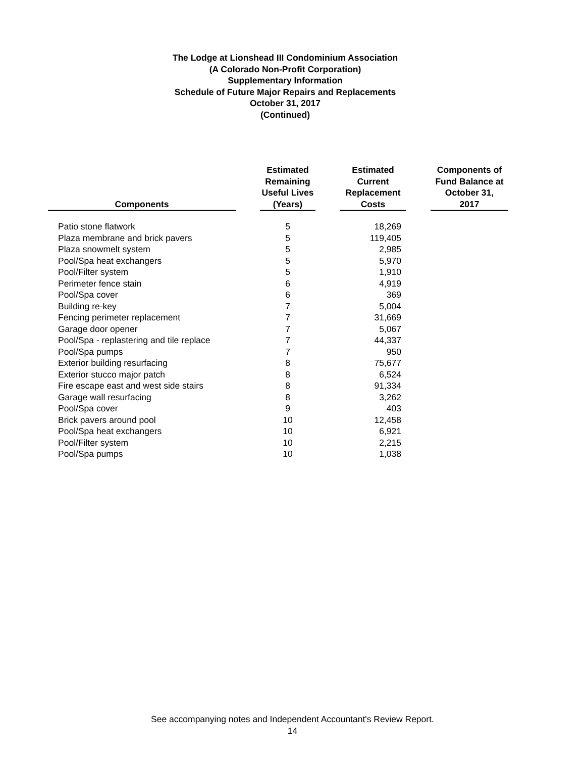The Lodge at Lionshead III Condominium Association
(A Colorado Non-Profit Corporation)
Supplementary Information
Schedule of Future Major Repairs and Replacements
October 31, 2017
(Continued)
| Components | | Estimated Remaining Useful Lives (Years) | | Estimated Current Replacement Costs | | Components of Fund Balance at October 31, 2017 |
| --- | --- | --- | --- | --- | --- | --- |
| Patio stone flatwork | | 5 | | 18,269 | | |
| Plaza membrane and brick pavers | | 5 | | 119,405 | | |
| Plaza snowmelt system | | 5 | | 2,985 | | |
| Pool/Spa heat exchangers | | 5 | | 5,970 | | |
| Pool/Filter system | | 5 | | 1,910 | | |
| Perimeter fence stain | | 6 | | 4,919 | | |
| Pool/Spa cover | | 6 | | 369 | | |
| Building re-key | | 7 | | 5,004 | | |
| Fencing perimeter replacement | | 7 | | 31,669 | | |
| Garage door opener | | 7 | | 5,067 | | |
| Pool/Spa - replastering and tile replace | | 7 | | 44,337 | | |
| Pool/Spa pumps | | 7 | | 950 | | |
| Exterior building resurfacing | | 8 | | 75,677 | | |
| Exterior stucco major patch | | 8 | | 6,524 | | |
| Fire escape east and west side stairs | | 8 | | 91,334 | | |
| Garage wall resurfacing | | 8 | | 3,262 | | |
| Pool/Spa cover | | 9 | | 403 | | |
| Brick pavers around pool | | 10 | | 12,458 | | |
| Pool/Spa heat exchangers | | 10 | | 6,921 | | |
| Pool/Filter system | | 10 | | 2,215 | | |
| Pool/Spa pumps | | 10 | | 1,038 | | |
See accompanying notes and Independent Accountant's Review Report.
14